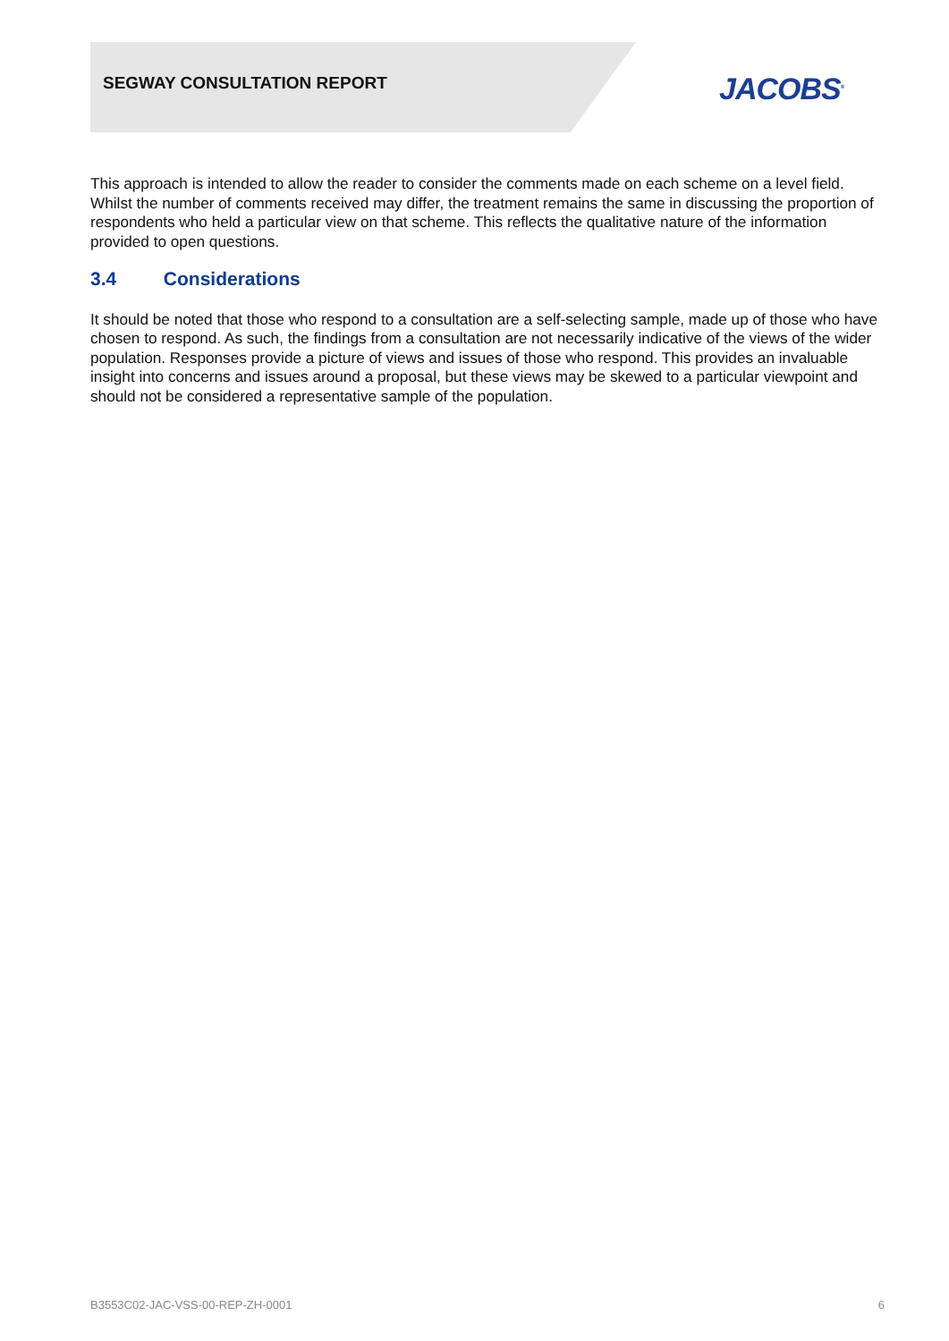SEGWAY CONSULTATION REPORT JACOBS<sup>®</sup>
This approach is intended to allow the reader to consider the comments made on each scheme on a level field. Whilst the number of comments received may differ, the treatment remains the same in discussing the proportion of respondents who held a particular view on that scheme. This reflects the qualitative nature of the information provided to open questions.
3.4 Considerations
It should be noted that those who respond to a consultation are a self-selecting sample, made up of those who have chosen to respond. As such, the findings from a consultation are not necessarily indicative of the views of the wider population. Responses provide a picture of views and issues of those who respond. This provides an invaluable insight into concerns and issues around a proposal, but these views may be skewed to a particular viewpoint and should not be considered a representative sample of the population.
B3553C02-JAC-VSS-00-REP-ZH-0001 6